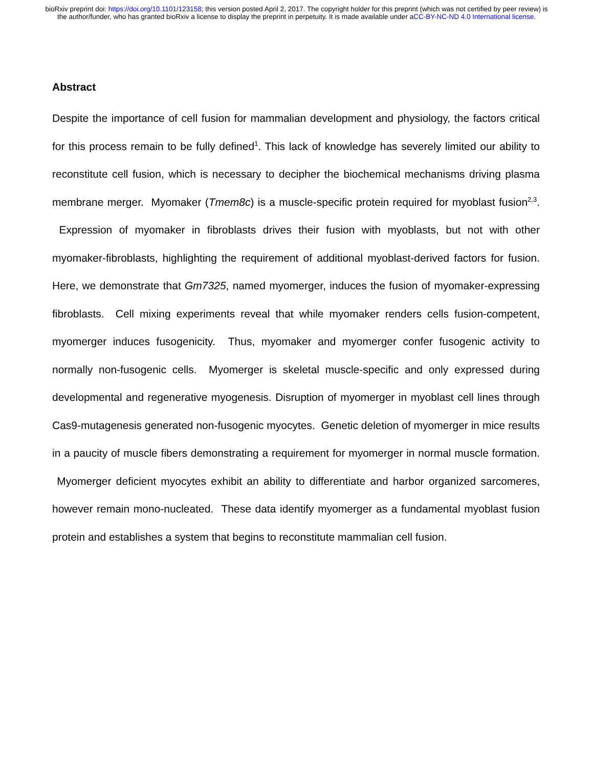bioRxiv preprint doi: https://doi.org/10.1101/123158; this version posted April 2, 2017. The copyright holder for this preprint (which was not certified by peer review) is the author/funder, who has granted bioRxiv a license to display the preprint in perpetuity. It is made available under aCC-BY-NC-ND 4.0 International license.
Abstract
Despite the importance of cell fusion for mammalian development and physiology, the factors critical for this process remain to be fully defined<sup>1</sup>. This lack of knowledge has severely limited our ability to reconstitute cell fusion, which is necessary to decipher the biochemical mechanisms driving plasma membrane merger. Myomaker (Tmem8c) is a muscle-specific protein required for myoblast fusion<sup>2,3</sup>. Expression of myomaker in fibroblasts drives their fusion with myoblasts, but not with other myomaker-fibroblasts, highlighting the requirement of additional myoblast-derived factors for fusion. Here, we demonstrate that Gm7325, named myomerger, induces the fusion of myomaker-expressing fibroblasts. Cell mixing experiments reveal that while myomaker renders cells fusion-competent, myomerger induces fusogenicity. Thus, myomaker and myomerger confer fusogenic activity to normally non-fusogenic cells. Myomerger is skeletal muscle-specific and only expressed during developmental and regenerative myogenesis. Disruption of myomerger in myoblast cell lines through Cas9-mutagenesis generated non-fusogenic myocytes. Genetic deletion of myomerger in mice results in a paucity of muscle fibers demonstrating a requirement for myomerger in normal muscle formation. Myomerger deficient myocytes exhibit an ability to differentiate and harbor organized sarcomeres, however remain mono-nucleated. These data identify myomerger as a fundamental myoblast fusion protein and establishes a system that begins to reconstitute mammalian cell fusion.